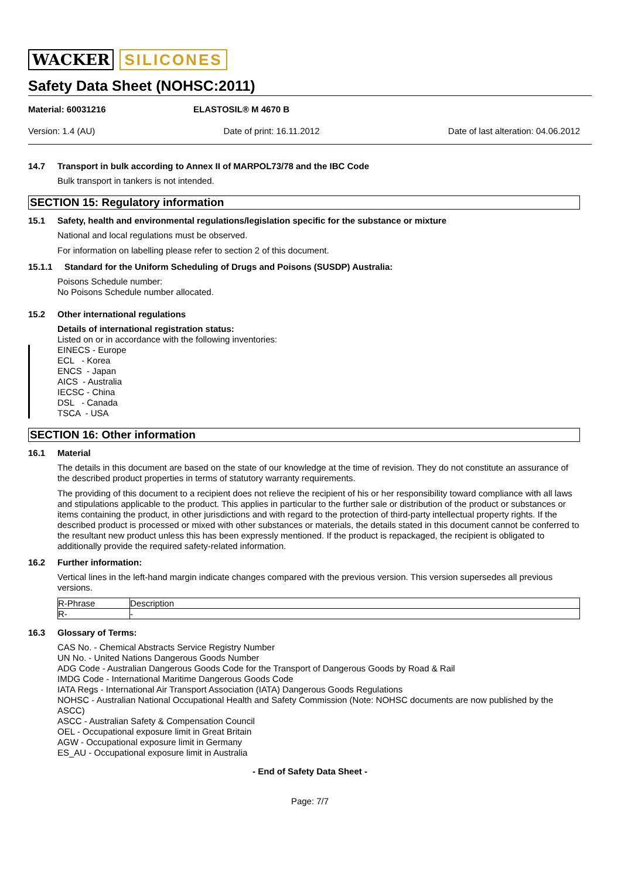WACKER SILICONES
Safety Data Sheet (NOHSC:2011)
Material: 60031216 ELASTOSIL® M 4670 B
Version: 1.4 (AU) Date of print: 16.11.2012 Date of last alteration: 04.06.2012
14.7 Transport in bulk according to Annex II of MARPOL73/78 and the IBC Code
Bulk transport in tankers is not intended.
SECTION 15: Regulatory information
15.1 Safety, health and environmental regulations/legislation specific for the substance or mixture
National and local regulations must be observed.
For information on labelling please refer to section 2 of this document.
15.1.1 Standard for the Uniform Scheduling of Drugs and Poisons (SUSDP) Australia:
Poisons Schedule number:
No Poisons Schedule number allocated.
15.2 Other international regulations
Details of international registration status:
Listed on or in accordance with the following inventories:
EINECS - Europe
ECL - Korea
ENCS - Japan
AICS - Australia
IECSC - China
DSL - Canada
TSCA - USA
SECTION 16: Other information
16.1 Material
The details in this document are based on the state of our knowledge at the time of revision. They do not constitute an assurance of the described product properties in terms of statutory warranty requirements.
The providing of this document to a recipient does not relieve the recipient of his or her responsibility toward compliance with all laws and stipulations applicable to the product. This applies in particular to the further sale or distribution of the product or substances or items containing the product, in other jurisdictions and with regard to the protection of third-party intellectual property rights. If the described product is processed or mixed with other substances or materials, the details stated in this document cannot be conferred to the resultant new product unless this has been expressly mentioned. If the product is repackaged, the recipient is obligated to additionally provide the required safety-related information.
16.2 Further information:
Vertical lines in the left-hand margin indicate changes compared with the previous version. This version supersedes all previous versions.
| R-Phrase | Description |
| R- | - |
16.3 Glossary of Terms:
CAS No. - Chemical Abstracts Service Registry Number
UN No. - United Nations Dangerous Goods Number
ADG Code - Australian Dangerous Goods Code for the Transport of Dangerous Goods by Road & Rail
IMDG Code - International Maritime Dangerous Goods Code
IATA Regs - International Air Transport Association (IATA) Dangerous Goods Regulations
NOHSC - Australian National Occupational Health and Safety Commission (Note: NOHSC documents are now published by the ASCC)
ASCC - Australian Safety & Compensation Council
OEL - Occupational exposure limit in Great Britain
AGW - Occupational exposure limit in Germany
ES_AU - Occupational exposure limit in Australia
- End of Safety Data Sheet -
Page: 7/7